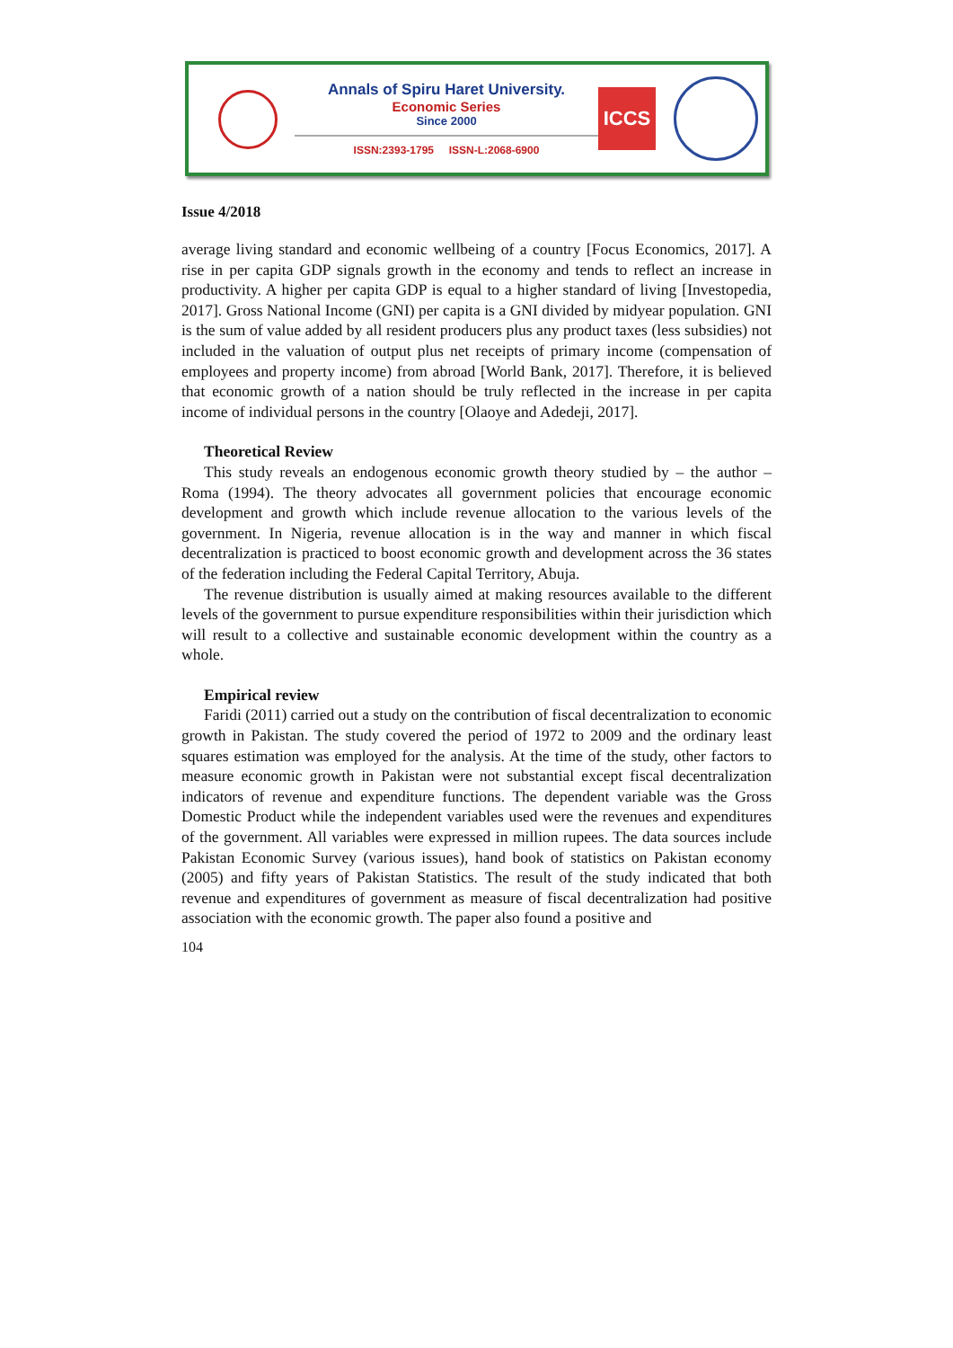Annals of Spiru Haret University.
Economic Series
Since 2000
ISSN:2393-1795 ISSN-L:2068-6900
ICCS
Issue 4/2018
average living standard and economic wellbeing of a country [Focus Economics, 2017]. A rise in per capita GDP signals growth in the economy and tends to reflect an increase in productivity. A higher per capita GDP is equal to a higher standard of living [Investopedia, 2017]. Gross National Income (GNI) per capita is a GNI divided by midyear population. GNI is the sum of value added by all resident producers plus any product taxes (less subsidies) not included in the valuation of output plus net receipts of primary income (compensation of employees and property income) from abroad [World Bank, 2017]. Therefore, it is believed that economic growth of a nation should be truly reflected in the increase in per capita income of individual persons in the country [Olaoye and Adedeji, 2017].
Theoretical Review
This study reveals an endogenous economic growth theory studied by – the author – Roma (1994). The theory advocates all government policies that encourage economic development and growth which include revenue allocation to the various levels of the government. In Nigeria, revenue allocation is in the way and manner in which fiscal decentralization is practiced to boost economic growth and development across the 36 states of the federation including the Federal Capital Territory, Abuja.
The revenue distribution is usually aimed at making resources available to the different levels of the government to pursue expenditure responsibilities within their jurisdiction which will result to a collective and sustainable economic development within the country as a whole.
Empirical review
Faridi (2011) carried out a study on the contribution of fiscal decentralization to economic growth in Pakistan. The study covered the period of 1972 to 2009 and the ordinary least squares estimation was employed for the analysis. At the time of the study, other factors to measure economic growth in Pakistan were not substantial except fiscal decentralization indicators of revenue and expenditure functions. The dependent variable was the Gross Domestic Product while the independent variables used were the revenues and expenditures of the government. All variables were expressed in million rupees. The data sources include Pakistan Economic Survey (various issues), hand book of statistics on Pakistan economy (2005) and fifty years of Pakistan Statistics. The result of the study indicated that both revenue and expenditures of government as measure of fiscal decentralization had positive association with the economic growth. The paper also found a positive and
104